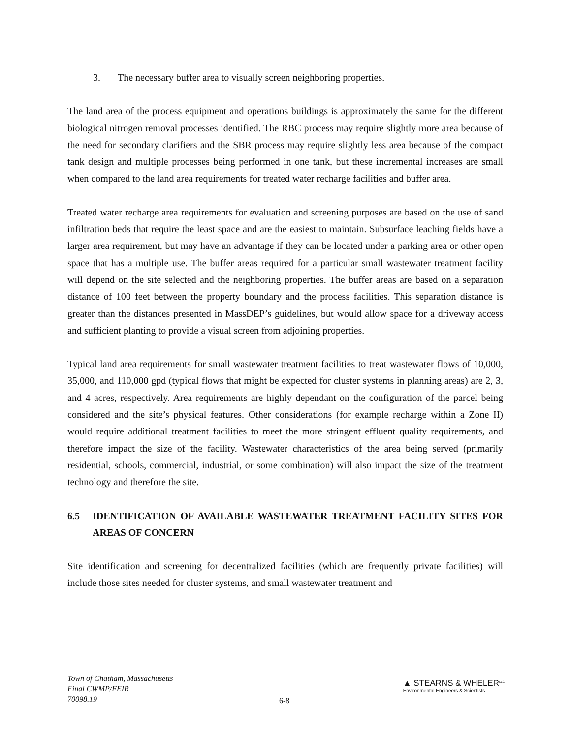3. The necessary buffer area to visually screen neighboring properties.
The land area of the process equipment and operations buildings is approximately the same for the different biological nitrogen removal processes identified. The RBC process may require slightly more area because of the need for secondary clarifiers and the SBR process may require slightly less area because of the compact tank design and multiple processes being performed in one tank, but these incremental increases are small when compared to the land area requirements for treated water recharge facilities and buffer area.
Treated water recharge area requirements for evaluation and screening purposes are based on the use of sand infiltration beds that require the least space and are the easiest to maintain. Subsurface leaching fields have a larger area requirement, but may have an advantage if they can be located under a parking area or other open space that has a multiple use. The buffer areas required for a particular small wastewater treatment facility will depend on the site selected and the neighboring properties. The buffer areas are based on a separation distance of 100 feet between the property boundary and the process facilities. This separation distance is greater than the distances presented in MassDEP’s guidelines, but would allow space for a driveway access and sufficient planting to provide a visual screen from adjoining properties.
Typical land area requirements for small wastewater treatment facilities to treat wastewater flows of 10,000, 35,000, and 110,000 gpd (typical flows that might be expected for cluster systems in planning areas) are 2, 3, and 4 acres, respectively. Area requirements are highly dependant on the configuration of the parcel being considered and the site’s physical features. Other considerations (for example recharge within a Zone II) would require additional treatment facilities to meet the more stringent effluent quality requirements, and therefore impact the size of the facility. Wastewater characteristics of the area being served (primarily residential, schools, commercial, industrial, or some combination) will also impact the size of the treatment technology and therefore the site.
6.5 IDENTIFICATION OF AVAILABLE WASTEWATER TREATMENT FACILITY SITES FOR AREAS OF CONCERN
Site identification and screening for decentralized facilities (which are frequently private facilities) will include those sites needed for cluster systems, and small wastewater treatment and
Town of Chatham, Massachusetts
Final CWMP/FEIR
70098.19
6-8
▲ STEARNS & WHELER<sup>LLC</sup>
Environmental Engineers & Scientists